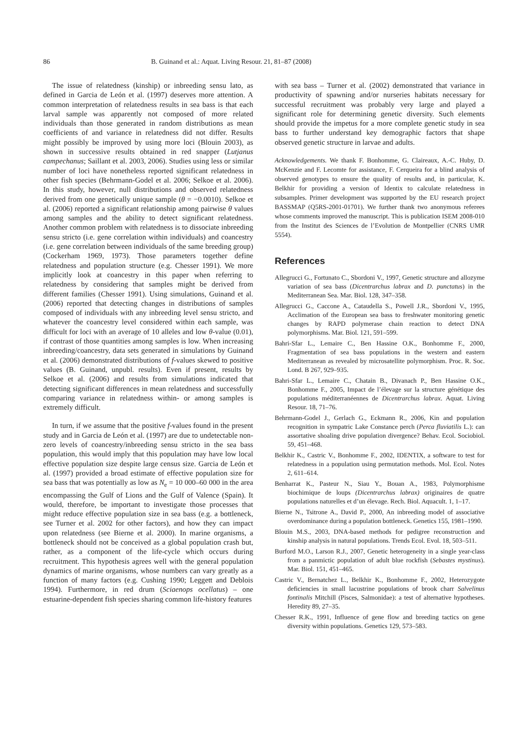86 B. Guinand et al.: Aquat. Living Resour. 21, 81–87 (2008)
The issue of relatedness (kinship) or inbreeding sensu lato, as defined in Garcia de León et al. (1997) deserves more attention. A common interpretation of relatedness results in sea bass is that each larval sample was apparently not composed of more related individuals than those generated in random distributions as mean coefficients of and variance in relatedness did not differ. Results might possibly be improved by using more loci (Blouin 2003), as shown in successive results obtained in red snapper (Lutjanus campechanus; Saillant et al. 2003, 2006). Studies using less or similar number of loci have nonetheless reported significant relatedness in other fish species (Behrmann-Godel et al. 2006; Selkoe et al. 2006). In this study, however, null distributions and observed relatedness derived from one genetically unique sample (θ = −0.0010). Selkoe et al. (2006) reported a significant relationship among pairwise θ values among samples and the ability to detect significant relatedness. Another common problem with relatedness is to dissociate inbreeding sensu stricto (i.e. gene correlation within individuals) and coancestry (i.e. gene correlation between individuals of the same breeding group) (Cockerham 1969, 1973). Those parameters together define relatedness and population structure (e.g. Chesser 1991). We more implicitly look at coancestry in this paper when referring to relatedness by considering that samples might be derived from different families (Chesser 1991). Using simulations, Guinand et al. (2006) reported that detecting changes in distributions of samples composed of individuals with any inbreeding level sensu stricto, and whatever the coancestry level considered within each sample, was difficult for loci with an average of 10 alleles and low θ-value (0.01), if contrast of those quantities among samples is low. When increasing inbreeding/coancestry, data sets generated in simulations by Guinand et al. (2006) demonstrated distributions of f-values skewed to positive values (B. Guinand, unpubl. results). Even if present, results by Selkoe et al. (2006) and results from simulations indicated that detecting significant differences in mean relatedness and successfully comparing variance in relatedness within- or among samples is extremely difficult.
In turn, if we assume that the positive f-values found in the present study and in Garcia de León et al. (1997) are due to undetectable non-zero levels of coancestry/inbreeding sensu stricto in the sea bass population, this would imply that this population may have low local effective population size despite large census size. Garcia de León et al. (1997) provided a broad estimate of effective population size for sea bass that was potentially as low as N<sub>e</sub> = 10 000–60 000 in the area encompassing the Gulf of Lions and the Gulf of Valence (Spain). It would, therefore, be important to investigate those processes that might reduce effective population size in sea bass (e.g. a bottleneck, see Turner et al. 2002 for other factors), and how they can impact upon relatedness (see Bierne et al. 2000). In marine organisms, a bottleneck should not be conceived as a global population crash but, rather, as a component of the life-cycle which occurs during recruitment. This hypothesis agrees well with the general population dynamics of marine organisms, whose numbers can vary greatly as a function of many factors (e.g. Cushing 1990; Leggett and Deblois 1994). Furthermore, in red drum (Sciaenops ocellatus) – one estuarine-dependent fish species sharing common life-history features
with sea bass – Turner et al. (2002) demonstrated that variance in productivity of spawning and/or nurseries habitats necessary for successful recruitment was probably very large and played a significant role for determining genetic diversity. Such elements should provide the impetus for a more complete genetic study in sea bass to further understand key demographic factors that shape observed genetic structure in larvae and adults.
Acknowledgements. We thank F. Bonhomme, G. Claireaux, A.-C. Huby, D. McKenzie and F. Lecomte for assistance, F. Cerqueira for a blind analysis of observed genotypes to ensure the quality of results and, in particular, K. Belkhir for providing a version of Identix to calculate relatedness in subsamples. Primer development was supported by the EU research project BASSMAP (Q5RS-2001-01701). We further thank two anonymous referees whose comments improved the manuscript. This is publication ISEM 2008-010 from the Institut des Sciences de l’Evolution de Montpellier (CNRS UMR 5554).
References
Allegrucci G., Fortunato C., Sbordoni V., 1997, Genetic structure and allozyme variation of sea bass (Dicentrarchus labrax and D. punctatus) in the Mediterranean Sea. Mar. Biol. 128, 347–358.
Allegrucci G., Caccone A., Cataudella S., Powell J.R., Sbordoni V., 1995, Acclimation of the European sea bass to freshwater monitoring genetic changes by RAPD polymerase chain reaction to detect DNA polymorphisms. Mar. Biol. 121, 591–599.
Bahri-Sfar L., Lemaire C., Ben Hassine O.K., Bonhomme F., 2000, Fragmentation of sea bass populations in the western and eastern Mediterranean as revealed by microsatellite polymorphism. Proc. R. Soc. Lond. B 267, 929–935.
Bahri-Sfar L., Lemaire C., Chatain B., Divanach P., Ben Hassine O.K., Bonhomme F., 2005, Impact de l’élevage sur la structure génétique des populations méditerranéennes de Dicentrarchus labrax. Aquat. Living Resour. 18, 71–76.
Behrmann-Godel J., Gerlach G., Eckmann R., 2006, Kin and population recognition in sympatric Lake Constance perch (Perca fluviatilis L.): can assortative shoaling drive population divergence? Behav. Ecol. Sociobiol. 59, 451–468.
Belkhir K., Castric V., Bonhomme F., 2002, IDENTIX, a software to test for relatedness in a population using permutation methods. Mol. Ecol. Notes 2, 611–614.
Benharrat K., Pasteur N., Siau Y., Bouan A., 1983, Polymorphisme biochimique de loups (Dicentrarchus labrax) originaires de quatre populations naturelles et d’un élevage. Rech. Biol. Aquacult. 1, 1–17.
Bierne N., Tsitrone A., David P., 2000, An inbreeding model of associative overdominance during a population bottleneck. Genetics 155, 1981–1990.
Blouin M.S., 2003, DNA-based methods for pedigree reconstruction and kinship analysis in natural populations. Trends Ecol. Evol. 18, 503–511.
Burford M.O., Larson R.J., 2007, Genetic heterogeneity in a single year-class from a panmictic population of adult blue rockfish (Sebastes mystinus). Mar. Biol. 151, 451–465.
Castric V., Bernatchez L., Belkhir K., Bonhomme F., 2002, Heterozygote deficiencies in small lacustrine populations of brook charr Salvelinus fontinalis Mitchill (Pisces, Salmonidae): a test of alternative hypotheses. Heredity 89, 27–35.
Chesser R.K., 1991, Influence of gene flow and breeding tactics on gene diversity within populations. Genetics 129, 573–583.